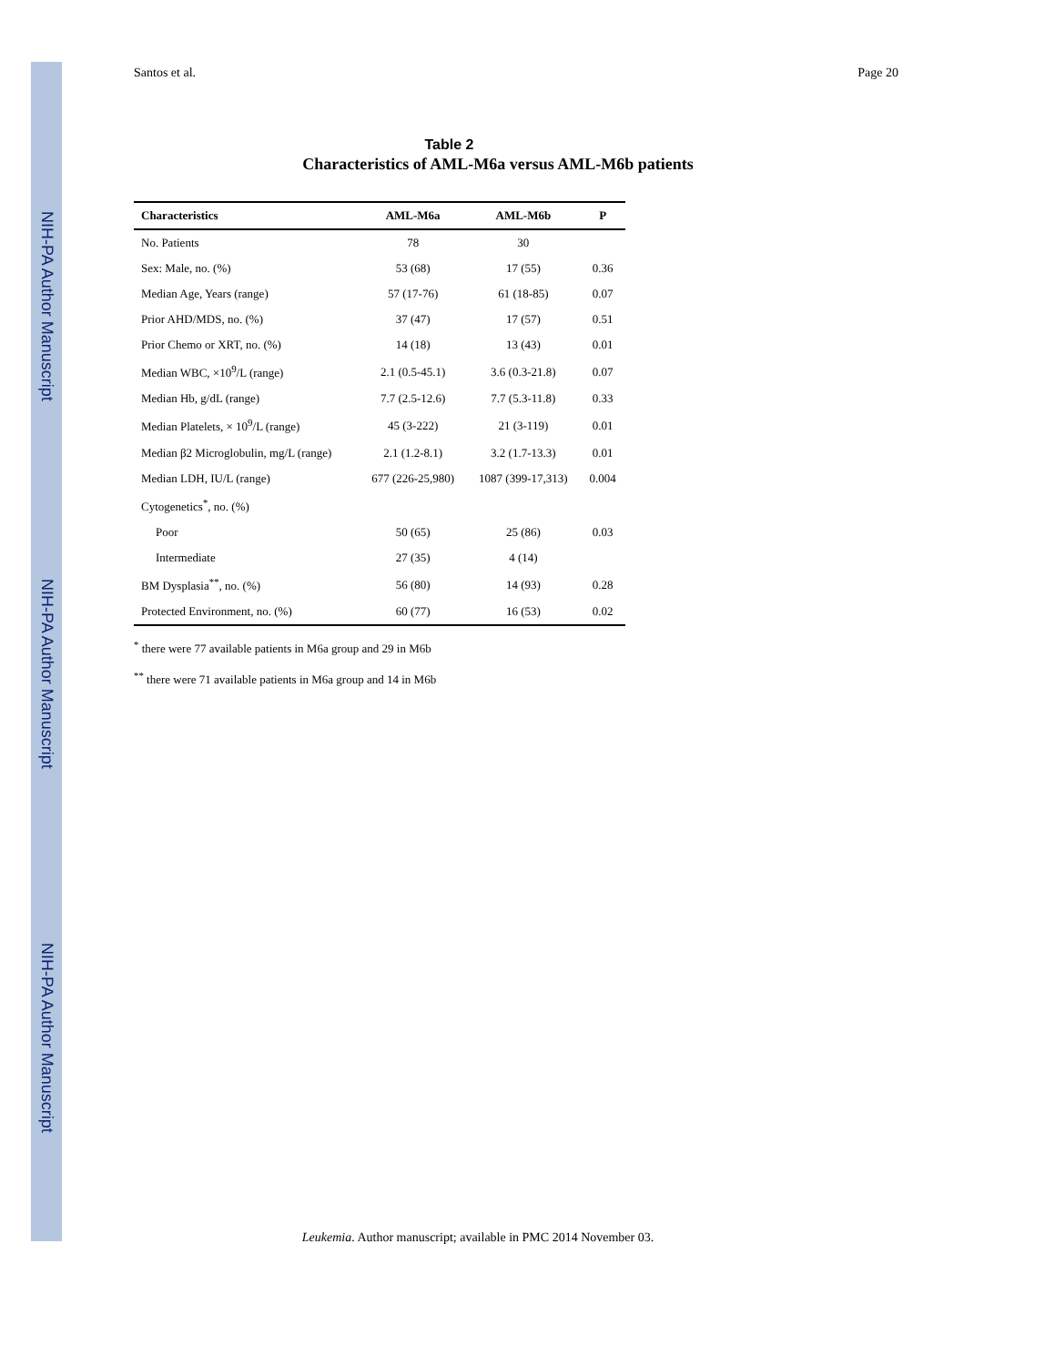NIH-PA Author Manuscript
NIH-PA Author Manuscript
NIH-PA Author Manuscript
Santos et al. Page 20
Table 2
Characteristics of AML-M6a versus AML-M6b patients
| Characteristics | AML-M6a | AML-M6b | P |
| --- | --- | --- | --- |
| No. Patients | 78 | 30 | |
| Sex: Male, no. (%) | 53 (68) | 17 (55) | 0.36 |
| Median Age, Years (range) | 57 (17-76) | 61 (18-85) | 0.07 |
| Prior AHD/MDS, no. (%) | 37 (47) | 17 (57) | 0.51 |
| Prior Chemo or XRT, no. (%) | 14 (18) | 13 (43) | 0.01 |
| Median WBC, ×10<sup>9</sup>/L (range) | 2.1 (0.5-45.1) | 3.6 (0.3-21.8) | 0.07 |
| Median Hb, g/dL (range) | 7.7 (2.5-12.6) | 7.7 (5.3-11.8) | 0.33 |
| Median Platelets, × 10<sup>9</sup>/L (range) | 45 (3-222) | 21 (3-119) | 0.01 |
| Median β2 Microglobulin, mg/L (range) | 2.1 (1.2-8.1) | 3.2 (1.7-13.3) | 0.01 |
| Median LDH, IU/L (range) | 677 (226-25,980) | 1087 (399-17,313) | 0.004 |
| Cytogenetics<sup>*</sup>, no. (%) | | | |
| Poor | 50 (65) | 25 (86) | 0.03 |
| Intermediate | 27 (35) | 4 (14) | |
| BM Dysplasia<sup>**</sup>, no. (%) | 56 (80) | 14 (93) | 0.28 |
| Protected Environment, no. (%) | 60 (77) | 16 (53) | 0.02 |
<sup>*</sup> there were 77 available patients in M6a group and 29 in M6b
<sup>**</sup> there were 71 available patients in M6a group and 14 in M6b
Leukemia. Author manuscript; available in PMC 2014 November 03.